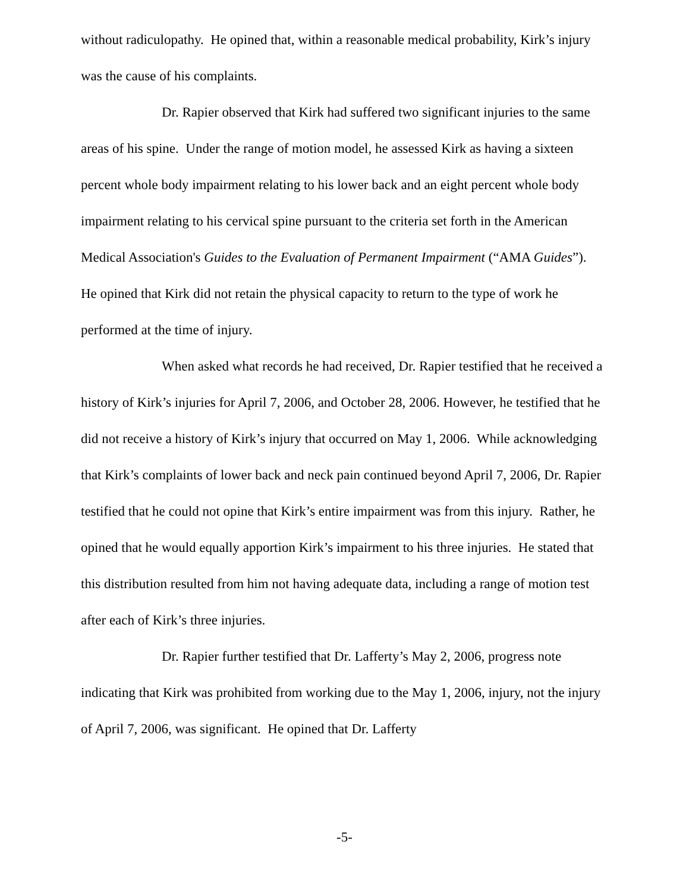without radiculopathy. He opined that, within a reasonable medical probability, Kirk’s injury was the cause of his complaints.
Dr. Rapier observed that Kirk had suffered two significant injuries to the same areas of his spine. Under the range of motion model, he assessed Kirk as having a sixteen percent whole body impairment relating to his lower back and an eight percent whole body impairment relating to his cervical spine pursuant to the criteria set forth in the American Medical Association's Guides to the Evaluation of Permanent Impairment (“AMA Guides”). He opined that Kirk did not retain the physical capacity to return to the type of work he performed at the time of injury.
When asked what records he had received, Dr. Rapier testified that he received a history of Kirk’s injuries for April 7, 2006, and October 28, 2006. However, he testified that he did not receive a history of Kirk’s injury that occurred on May 1, 2006. While acknowledging that Kirk’s complaints of lower back and neck pain continued beyond April 7, 2006, Dr. Rapier testified that he could not opine that Kirk’s entire impairment was from this injury. Rather, he opined that he would equally apportion Kirk’s impairment to his three injuries. He stated that this distribution resulted from him not having adequate data, including a range of motion test after each of Kirk’s three injuries.
Dr. Rapier further testified that Dr. Lafferty’s May 2, 2006, progress note indicating that Kirk was prohibited from working due to the May 1, 2006, injury, not the injury of April 7, 2006, was significant. He opined that Dr. Lafferty
-5-